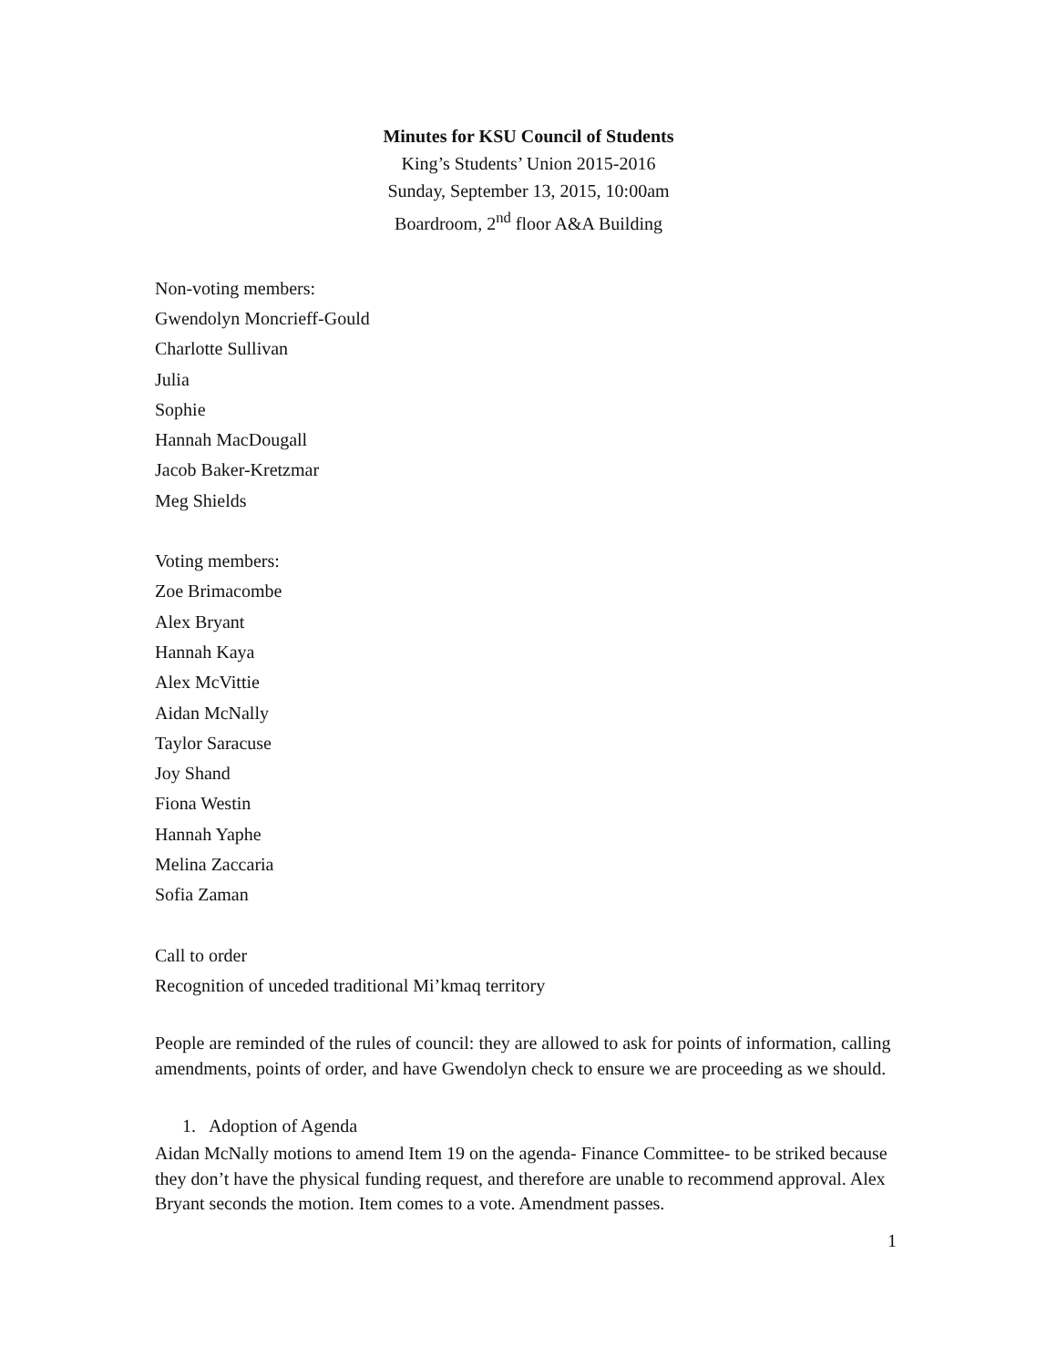Minutes for KSU Council of Students
King’s Students’ Union 2015-2016
Sunday, September 13, 2015, 10:00am
Boardroom, 2<sup>nd</sup> floor A&A Building
Non-voting members:
Gwendolyn Moncrieff-Gould
Charlotte Sullivan
Julia
Sophie
Hannah MacDougall
Jacob Baker-Kretzmar
Meg Shields
Voting members:
Zoe Brimacombe
Alex Bryant
Hannah Kaya
Alex McVittie
Aidan McNally
Taylor Saracuse
Joy Shand
Fiona Westin
Hannah Yaphe
Melina Zaccaria
Sofia Zaman
Call to order
Recognition of unceded traditional Mi’kmaq territory
People are reminded of the rules of council: they are allowed to ask for points of information, calling amendments, points of order, and have Gwendolyn check to ensure we are proceeding as we should.
1. Adoption of Agenda
Aidan McNally motions to amend Item 19 on the agenda- Finance Committee- to be striked because they don’t have the physical funding request, and therefore are unable to recommend approval. Alex Bryant seconds the motion. Item comes to a vote. Amendment passes.
1